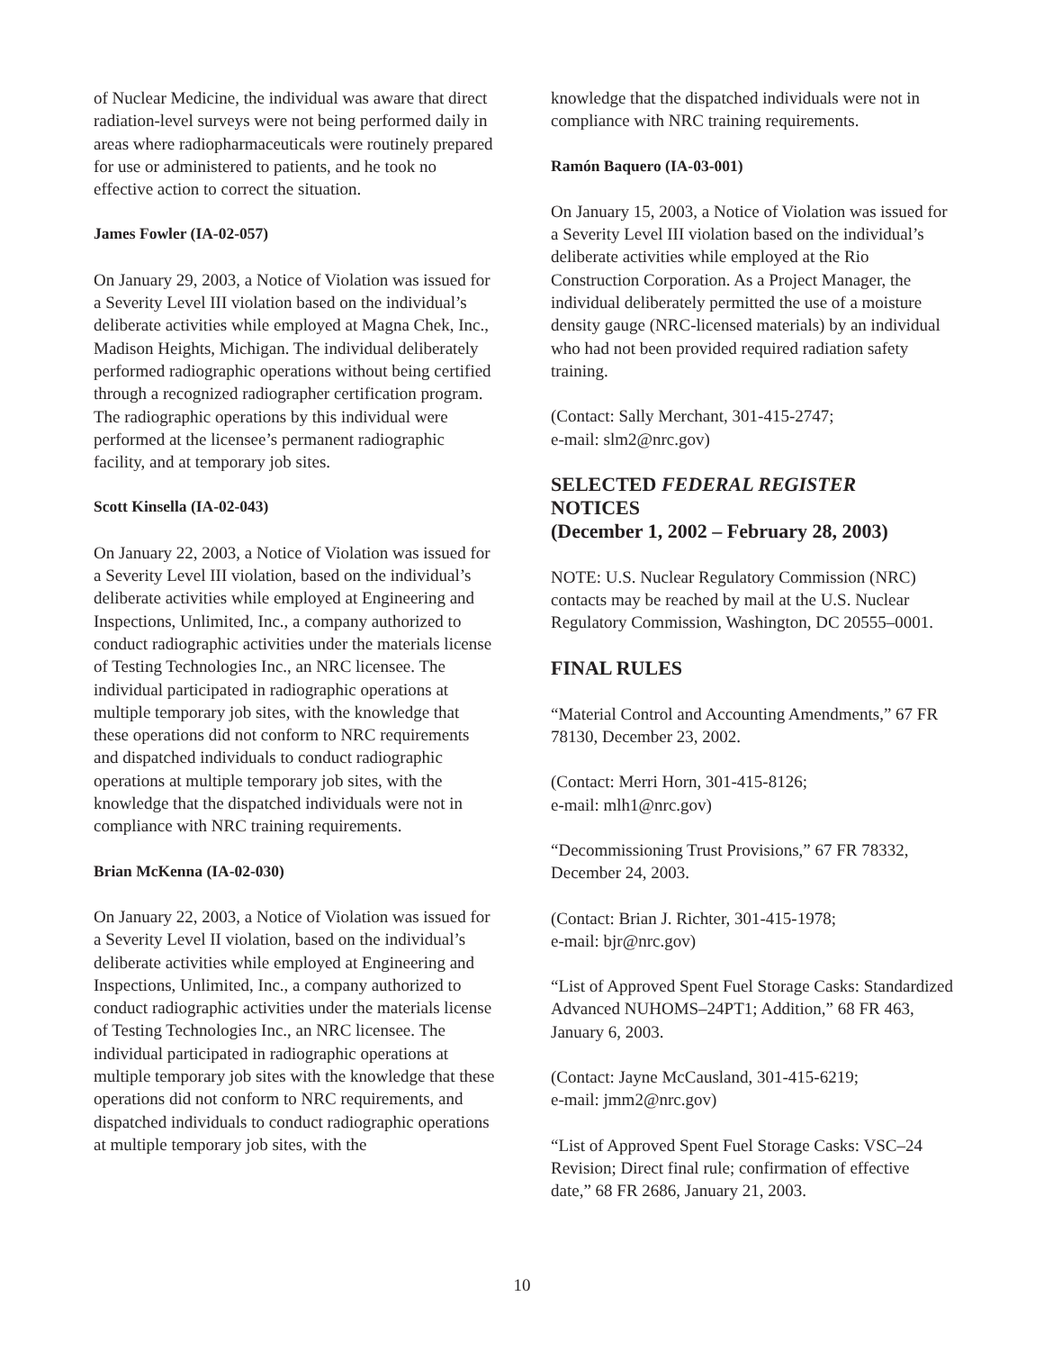of Nuclear Medicine, the individual was aware that direct radiation-level surveys were not being performed daily in areas where radiopharmaceuticals were routinely prepared for use or administered to patients, and he took no effective action to correct the situation.
James Fowler (IA-02-057)
On January 29, 2003, a Notice of Violation was issued for a Severity Level III violation based on the individual’s deliberate activities while employed at Magna Chek, Inc., Madison Heights, Michigan. The individual deliberately performed radiographic operations without being certified through a recognized radiographer certification program. The radiographic operations by this individual were performed at the licensee’s permanent radiographic facility, and at temporary job sites.
Scott Kinsella (IA-02-043)
On January 22, 2003, a Notice of Violation was issued for a Severity Level III violation, based on the individual’s deliberate activities while employed at Engineering and Inspections, Unlimited, Inc., a company authorized to conduct radiographic activities under the materials license of Testing Technologies Inc., an NRC licensee. The individual participated in radiographic operations at multiple temporary job sites, with the knowledge that these operations did not conform to NRC requirements and dispatched individuals to conduct radiographic operations at multiple temporary job sites, with the knowledge that the dispatched individuals were not in compliance with NRC training requirements.
Brian McKenna (IA-02-030)
On January 22, 2003, a Notice of Violation was issued for a Severity Level II violation, based on the individual’s deliberate activities while employed at Engineering and Inspections, Unlimited, Inc., a company authorized to conduct radiographic activities under the materials license of Testing Technologies Inc., an NRC licensee. The individual participated in radiographic operations at multiple temporary job sites with the knowledge that these operations did not conform to NRC requirements, and dispatched individuals to conduct radiographic operations at multiple temporary job sites, with the
knowledge that the dispatched individuals were not in compliance with NRC training requirements.
Ramón Baquero (IA-03-001)
On January 15, 2003, a Notice of Violation was issued for a Severity Level III violation based on the individual’s deliberate activities while employed at the Rio Construction Corporation. As a Project Manager, the individual deliberately permitted the use of a moisture density gauge (NRC-licensed materials) by an individual who had not been provided required radiation safety training.
(Contact: Sally Merchant, 301-415-2747;
e-mail: slm2@nrc.gov)
SELECTED FEDERAL REGISTER
NOTICES
(December 1, 2002 – February 28, 2003)
NOTE: U.S. Nuclear Regulatory Commission (NRC) contacts may be reached by mail at the U.S. Nuclear Regulatory Commission, Washington, DC 20555–0001.
FINAL RULES
“Material Control and Accounting Amendments,” 67 FR 78130, December 23, 2002.
(Contact: Merri Horn, 301-415-8126;
e-mail: mlh1@nrc.gov)
“Decommissioning Trust Provisions,” 67 FR 78332, December 24, 2003.
(Contact: Brian J. Richter, 301-415-1978;
e-mail: bjr@nrc.gov)
“List of Approved Spent Fuel Storage Casks: Standardized Advanced NUHOMS–24PT1; Addition,” 68 FR 463, January 6, 2003.
(Contact: Jayne McCausland, 301-415-6219;
e-mail: jmm2@nrc.gov)
“List of Approved Spent Fuel Storage Casks: VSC–24 Revision; Direct final rule; confirmation of effective date,” 68 FR 2686, January 21, 2003.
10